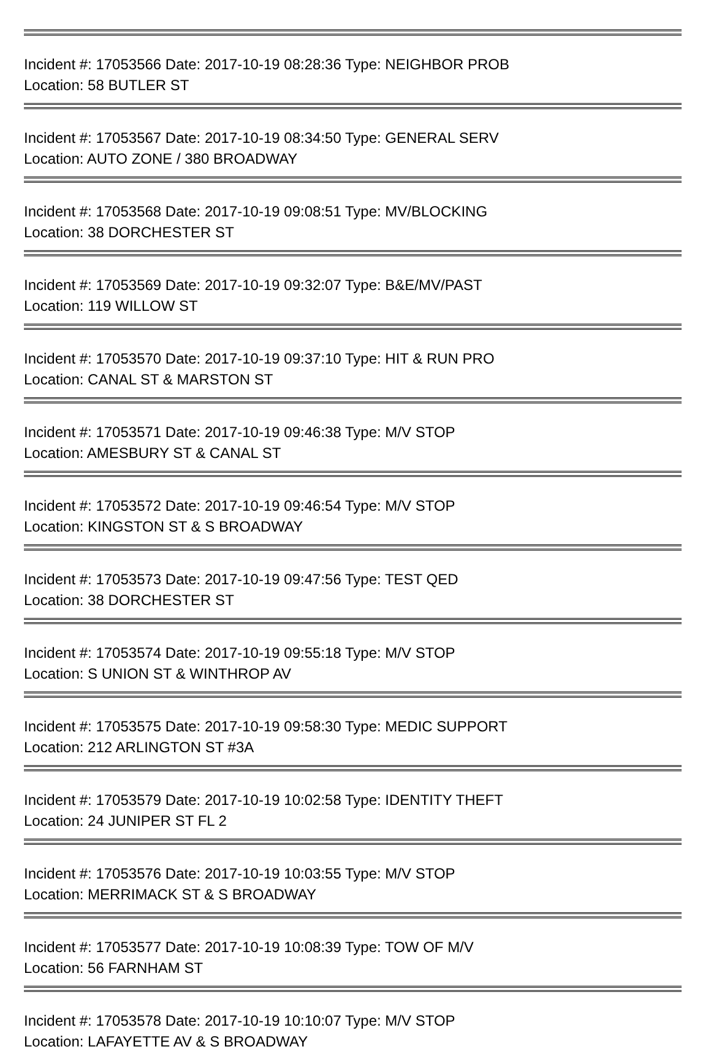Incident #: 17053566 Date: 2017-10-19 08:28:36 Type: NEIGHBOR PROB
Location: 58 BUTLER ST
Incident #: 17053567 Date: 2017-10-19 08:34:50 Type: GENERAL SERV
Location: AUTO ZONE / 380 BROADWAY
Incident #: 17053568 Date: 2017-10-19 09:08:51 Type: MV/BLOCKING
Location: 38 DORCHESTER ST
Incident #: 17053569 Date: 2017-10-19 09:32:07 Type: B&E/MV/PAST
Location: 119 WILLOW ST
Incident #: 17053570 Date: 2017-10-19 09:37:10 Type: HIT & RUN PRO
Location: CANAL ST & MARSTON ST
Incident #: 17053571 Date: 2017-10-19 09:46:38 Type: M/V STOP
Location: AMESBURY ST & CANAL ST
Incident #: 17053572 Date: 2017-10-19 09:46:54 Type: M/V STOP
Location: KINGSTON ST & S BROADWAY
Incident #: 17053573 Date: 2017-10-19 09:47:56 Type: TEST QED
Location: 38 DORCHESTER ST
Incident #: 17053574 Date: 2017-10-19 09:55:18 Type: M/V STOP
Location: S UNION ST & WINTHROP AV
Incident #: 17053575 Date: 2017-10-19 09:58:30 Type: MEDIC SUPPORT
Location: 212 ARLINGTON ST #3A
Incident #: 17053579 Date: 2017-10-19 10:02:58 Type: IDENTITY THEFT
Location: 24 JUNIPER ST FL 2
Incident #: 17053576 Date: 2017-10-19 10:03:55 Type: M/V STOP
Location: MERRIMACK ST & S BROADWAY
Incident #: 17053577 Date: 2017-10-19 10:08:39 Type: TOW OF M/V
Location: 56 FARNHAM ST
Incident #: 17053578 Date: 2017-10-19 10:10:07 Type: M/V STOP
Location: LAFAYETTE AV & S BROADWAY